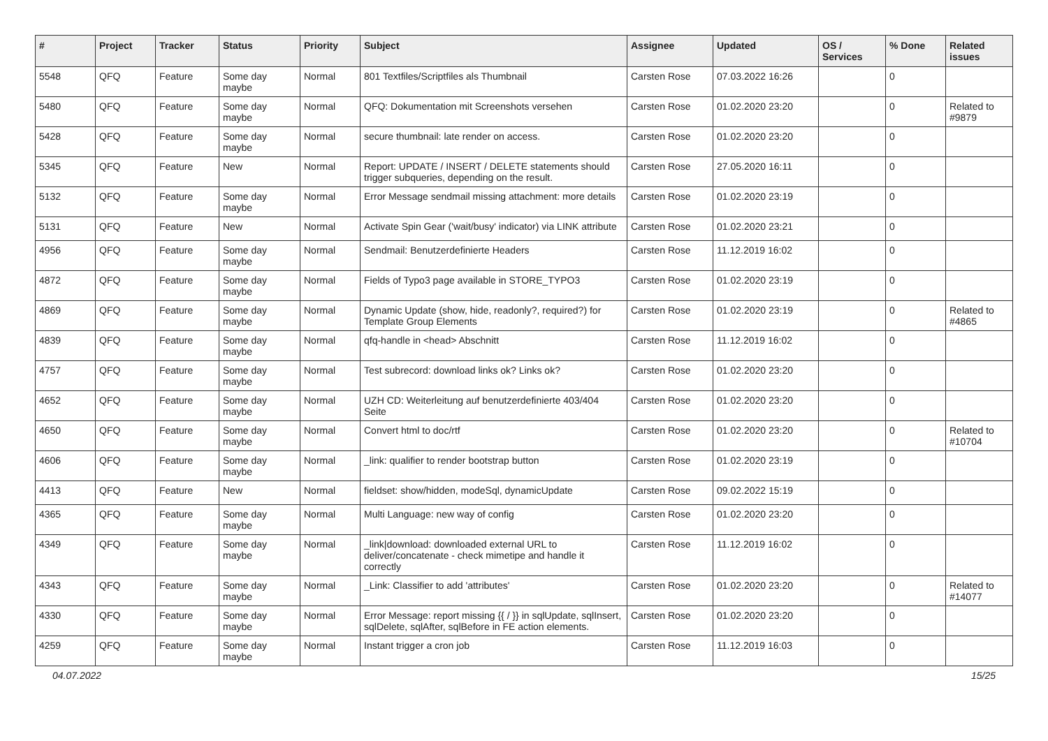| # | Project | Tracker | Status | Priority | Subject | Assignee | Updated | OS / Services | % Done | Related issues |
| --- | --- | --- | --- | --- | --- | --- | --- | --- | --- | --- |
| 5548 | QFQ | Feature | Some day maybe | Normal | 801 Textfiles/Scriptfiles als Thumbnail | Carsten Rose | 07.03.2022 16:26 | | 0 | |
| 5480 | QFQ | Feature | Some day maybe | Normal | QFQ: Dokumentation mit Screenshots versehen | Carsten Rose | 01.02.2020 23:20 | | 0 | Related to #9879 |
| 5428 | QFQ | Feature | Some day maybe | Normal | secure thumbnail: late render on access. | Carsten Rose | 01.02.2020 23:20 | | 0 | |
| 5345 | QFQ | Feature | New | Normal | Report: UPDATE / INSERT / DELETE statements should trigger subqueries, depending on the result. | Carsten Rose | 27.05.2020 16:11 | | 0 | |
| 5132 | QFQ | Feature | Some day maybe | Normal | Error Message sendmail missing attachment: more details | Carsten Rose | 01.02.2020 23:19 | | 0 | |
| 5131 | QFQ | Feature | New | Normal | Activate Spin Gear ('wait/busy' indicator) via LINK attribute | Carsten Rose | 01.02.2020 23:21 | | 0 | |
| 4956 | QFQ | Feature | Some day maybe | Normal | Sendmail: Benutzerdefinierte Headers | Carsten Rose | 11.12.2019 16:02 | | 0 | |
| 4872 | QFQ | Feature | Some day maybe | Normal | Fields of Typo3 page available in STORE_TYPO3 | Carsten Rose | 01.02.2020 23:19 | | 0 | |
| 4869 | QFQ | Feature | Some day maybe | Normal | Dynamic Update (show, hide, readonly?, required?) for Template Group Elements | Carsten Rose | 01.02.2020 23:19 | | 0 | Related to #4865 |
| 4839 | QFQ | Feature | Some day maybe | Normal | qfq-handle in <head> Abschnitt | Carsten Rose | 11.12.2019 16:02 | | 0 | |
| 4757 | QFQ | Feature | Some day maybe | Normal | Test subrecord: download links ok? Links ok? | Carsten Rose | 01.02.2020 23:20 | | 0 | |
| 4652 | QFQ | Feature | Some day maybe | Normal | UZH CD: Weiterleitung auf benutzerdefinierte 403/404 Seite | Carsten Rose | 01.02.2020 23:20 | | 0 | |
| 4650 | QFQ | Feature | Some day maybe | Normal | Convert html to doc/rtf | Carsten Rose | 01.02.2020 23:20 | | 0 | Related to #10704 |
| 4606 | QFQ | Feature | Some day maybe | Normal | _link: qualifier to render bootstrap button | Carsten Rose | 01.02.2020 23:19 | | 0 | |
| 4413 | QFQ | Feature | New | Normal | fieldset: show/hidden, modeSql, dynamicUpdate | Carsten Rose | 09.02.2022 15:19 | | 0 | |
| 4365 | QFQ | Feature | Some day maybe | Normal | Multi Language: new way of config | Carsten Rose | 01.02.2020 23:20 | | 0 | |
| 4349 | QFQ | Feature | Some day maybe | Normal | _link/download: downloaded external URL to deliver/concatenate - check mimetipe and handle it correctly | Carsten Rose | 11.12.2019 16:02 | | 0 | |
| 4343 | QFQ | Feature | Some day maybe | Normal | _Link: Classifier to add 'attributes' | Carsten Rose | 01.02.2020 23:20 | | 0 | Related to #14077 |
| 4330 | QFQ | Feature | Some day maybe | Normal | Error Message: report missing {{ / }} in sqlUpdate, sqlInsert, sqlDelete, sqlAfter, sqlBefore in FE action elements. | Carsten Rose | 01.02.2020 23:20 | | 0 | |
| 4259 | QFQ | Feature | Some day maybe | Normal | Instant trigger a cron job | Carsten Rose | 11.12.2019 16:03 | | 0 | |
04.07.2022 15/25